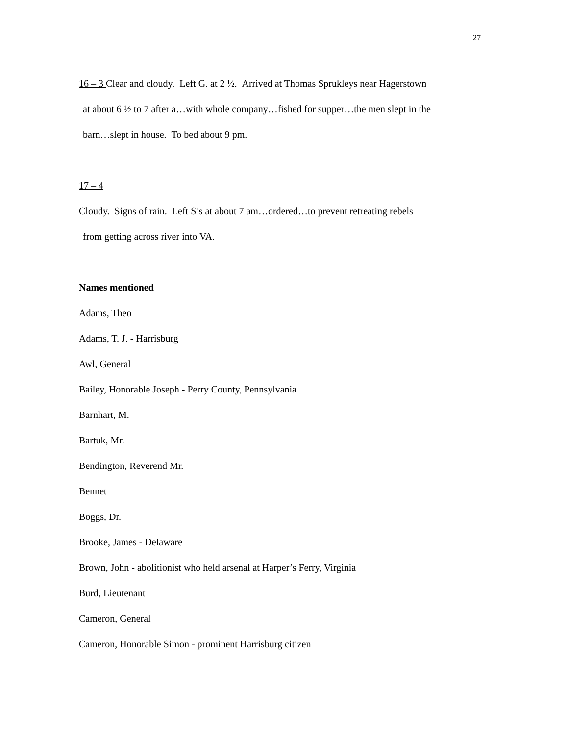27
16 – 3 Clear and cloudy. Left G. at 2 ½. Arrived at Thomas Sprukleys near Hagerstown
at about 6 ½ to 7 after a…with whole company…fished for supper…the men slept in the
barn…slept in house. To bed about 9 pm.
17 – 4
Cloudy. Signs of rain. Left S’s at about 7 am…ordered…to prevent retreating rebels
from getting across river into VA.
Names mentioned
Adams, Theo
Adams, T. J. - Harrisburg
Awl, General
Bailey, Honorable Joseph - Perry County, Pennsylvania
Barnhart, M.
Bartuk, Mr.
Bendington, Reverend Mr.
Bennet
Boggs, Dr.
Brooke, James - Delaware
Brown, John - abolitionist who held arsenal at Harper’s Ferry, Virginia
Burd, Lieutenant
Cameron, General
Cameron, Honorable Simon - prominent Harrisburg citizen